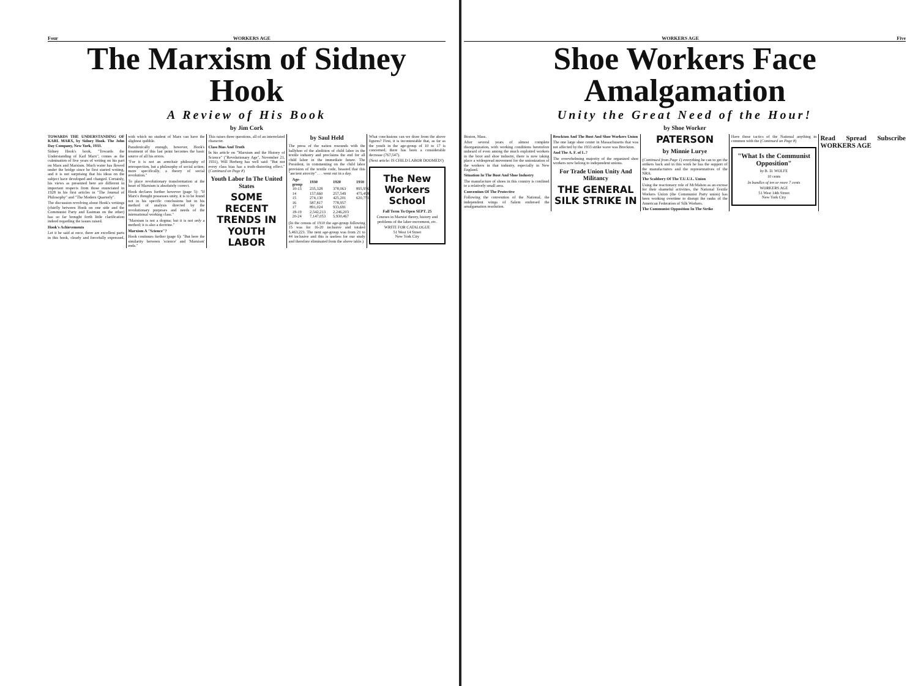Four WORKERS AGE
The Marxism of Sidney Hook
A Review of His Book
by Jim Cork
TOWARDS THE UNDERSTANDING OF KARL MARX, by Sidney Hook. The John Day Company, New York, 1933.
Sidney Hook's book, "Towards the Understanding of Karl Marx", comes as the culmination of five years of writing on his part on Marx and Marxism. Much water has flowed under the bridge since he first started writing, and it is not surprising that his ideas on the subject have developed and changed. Certainly, his views as presented here are different in important respects from those enunciated in 1928 in his first articles in "The Journal of Philosophy" and "The Modern Quarterly".
The discussion revolving about Hook's writings (chiefly between Hook on one side and the Communist Party and Eastman on the other) has so far brought forth little clarification indeed regarding the issues raised.
Hook's Achievements
Let it be said at once, there are excellent parts in this book, clearly and forcefully expressed, with which no student of Marx can have the slightest quibble.
Paradoxically enough, however, Hook's treatment of this last point becomes the basic source of all his errors.
"For it is not an armchair philosophy of retrospection, but a philosophy of social action; more specifically, a theory of social revolution."
To place revolutionary transformation at the heart of Marxism is absolutely correct.
Hook declares further however (page 5): "If Marx's thought possesses unity, it is to be found not in his specific conclusions but in his method of analysis directed by the revolutionary purposes and needs of the international working class."
"Marxism is not a dogma; but it is not only a method; it is also a doctrine."
Marxism A "Science"?
Hook continues further (page 6): "But here the similarity between 'science' and 'Marxism' ends."
This raises three questions, all of an interrelated character.
Class Bias And Truth
In his article on "Marxism and the History of Science" ("Revolutionary Age", November 21, 1931), Will Herberg has well said: "But not every class bias has a truth-distorting effect." (Continued on Page 8)
Youth Labor In The United States
SOME RECENT TRENDS IN YOUTH LABOR
by Saul Held
The press of the nation resounds with the ballyhoo of the abolition of child labor in the textile industry and proclaims the end for all child labor in the immediate future. The President, in commenting on the child labor provision of the textile code, boasted that this "ancient atrocity" . . . went out in a day.
| Age-group | 1930 | 1920 | 1910 |
| --- | --- | --- | --- |
| 10-13 | 235,328 | 378,063 | 895,976 |
| 14 | 157,660 | 257,549 | 475,498 |
| 15 | 274,130 | 425,201 | 620,751 |
| 16 | 587,817 | 778,957 | |
| 17 | 891,024 | 933,691 | |
| 18-19 | 2,542,213 | 2,246,203 | |
| 20-24 | 7,147,053 | 5,930,467 | |
(In the census of 1910 the age-group following 15 was for 16-20 inclusive and totaled 5,463,223. The next age-group was from 21 to 44 inclusive and this is useless for our study and therefore eliminated from the above table.)
What conclusions can we draw from the above figures? First, it is incontestable that, as far as the youth in the age-group of 10 to 17 is concerned, there has been a considerable decrease (767,547).
(Next article: IS CHILD LABOR DOOMED?)
The New Workers School
Fall Term To Open SEPT. 25
Courses in Marxist theory, history and problems of the labor movement, etc.
WRITE FOR CATALOGUE
51 West 14 Street
New York City
WORKERS AGE Five
Shoe Workers Face Amalgamation
Unity the Great Need of the Hour!
by Shoe Worker
Boston, Mass.
After several years of almost complete disorganization, with working conditions heretofore unheard of even among the much exploited workers in the boot and shoe industry, there is now taking place a widespread movement for the unionization of the workers in that industry, especially in New England.
Situation In The Boot And Shoe Industry
The manufacture of shoes in this country is confined to a relatively small area.
Convention Of The Protective
Following the convention of the National, the independent wings of Salem endorsed the amalgamation resolution.
Brockton And The Boot And Shoe Workers Union
The one large shoe center in Massachusetts that was not affected by the 1933 strike wave was Brockton.
And The A. F. of L.?
The overwhelming majority of the organized shoe workers now belong to independent unions.
For Trade Union Unity And Militancy
THE GENERAL SILK STRIKE IN PATERSON
by Minnie Lurye
(Continued from Page 1) everything he can to get the strikers back and in this work he has the support of the manufacturers and the representatives of the NRA.
The Scabbery Of The T.U.U.L. Union
Using the reactionary role of McMahon as an excuse for their shameful activities, the National Textile Workers Union (the Communist Party union) has been working overtime to disrupt the ranks of the American Federation of Silk Workers.
The Communist Opposition In The Strike
Have these tactics of the National anything in common with the (Continued on Page 8)
"What Is the Communist Opposition"
by B. D. WOLFE
10 cents
In bundles of ten or more 7 cents
WORKERS AGE
51 West 14th Street
New York City
Read Spread Subscribe WORKERS AGE